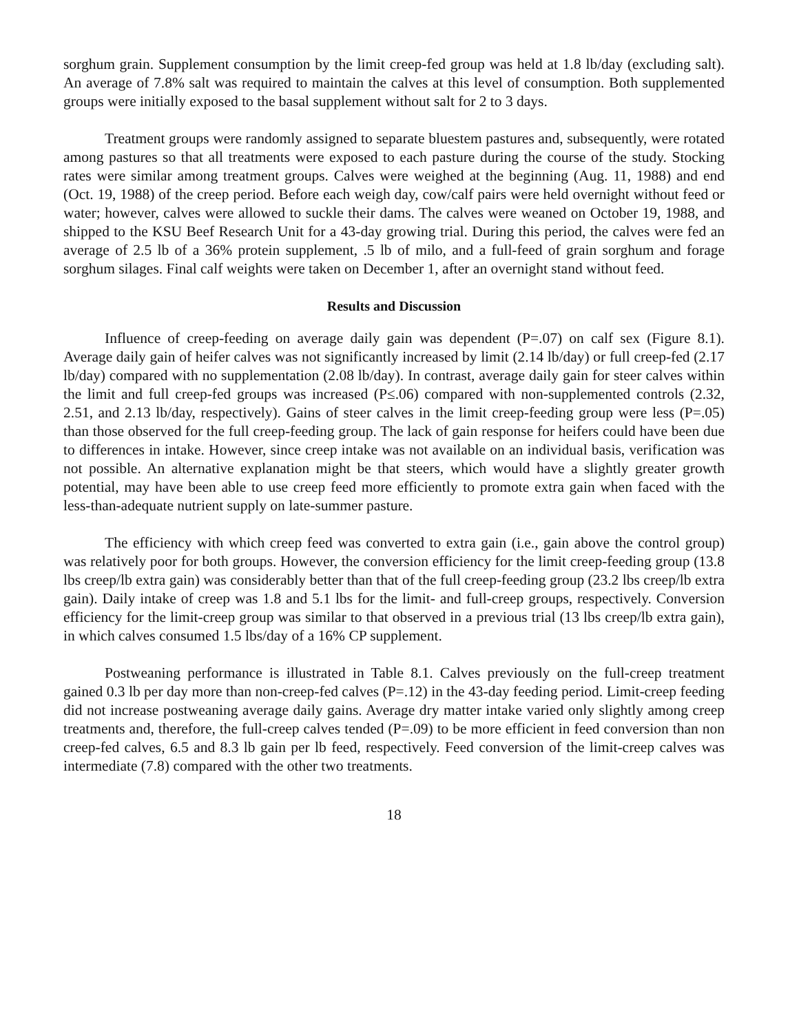sorghum grain. Supplement consumption by the limit creep-fed group was held at 1.8 lb/day (excluding salt). An average of 7.8% salt was required to maintain the calves at this level of consumption. Both supplemented groups were initially exposed to the basal supplement without salt for 2 to 3 days.
Treatment groups were randomly assigned to separate bluestem pastures and, subsequently, were rotated among pastures so that all treatments were exposed to each pasture during the course of the study. Stocking rates were similar among treatment groups. Calves were weighed at the beginning (Aug. 11, 1988) and end (Oct. 19, 1988) of the creep period. Before each weigh day, cow/calf pairs were held overnight without feed or water; however, calves were allowed to suckle their dams. The calves were weaned on October 19, 1988, and shipped to the KSU Beef Research Unit for a 43-day growing trial. During this period, the calves were fed an average of 2.5 lb of a 36% protein supplement, .5 lb of milo, and a full-feed of grain sorghum and forage sorghum silages. Final calf weights were taken on December 1, after an overnight stand without feed.
Results and Discussion
Influence of creep-feeding on average daily gain was dependent (P=.07) on calf sex (Figure 8.1). Average daily gain of heifer calves was not significantly increased by limit (2.14 lb/day) or full creep-fed (2.17 lb/day) compared with no supplementation (2.08 lb/day). In contrast, average daily gain for steer calves within the limit and full creep-fed groups was increased (P≤.06) compared with non-supplemented controls (2.32, 2.51, and 2.13 lb/day, respectively). Gains of steer calves in the limit creep-feeding group were less (P=.05) than those observed for the full creep-feeding group. The lack of gain response for heifers could have been due to differences in intake. However, since creep intake was not available on an individual basis, verification was not possible. An alternative explanation might be that steers, which would have a slightly greater growth potential, may have been able to use creep feed more efficiently to promote extra gain when faced with the less-than-adequate nutrient supply on late-summer pasture.
The efficiency with which creep feed was converted to extra gain (i.e., gain above the control group) was relatively poor for both groups. However, the conversion efficiency for the limit creep-feeding group (13.8 lbs creep/lb extra gain) was considerably better than that of the full creep-feeding group (23.2 lbs creep/lb extra gain). Daily intake of creep was 1.8 and 5.1 lbs for the limit- and full-creep groups, respectively. Conversion efficiency for the limit-creep group was similar to that observed in a previous trial (13 lbs creep/lb extra gain), in which calves consumed 1.5 lbs/day of a 16% CP supplement.
Postweaning performance is illustrated in Table 8.1. Calves previously on the full-creep treatment gained 0.3 lb per day more than non-creep-fed calves (P=.12) in the 43-day feeding period. Limit-creep feeding did not increase postweaning average daily gains. Average dry matter intake varied only slightly among creep treatments and, therefore, the full-creep calves tended (P=.09) to be more efficient in feed conversion than non creep-fed calves, 6.5 and 8.3 lb gain per lb feed, respectively. Feed conversion of the limit-creep calves was intermediate (7.8) compared with the other two treatments.
18